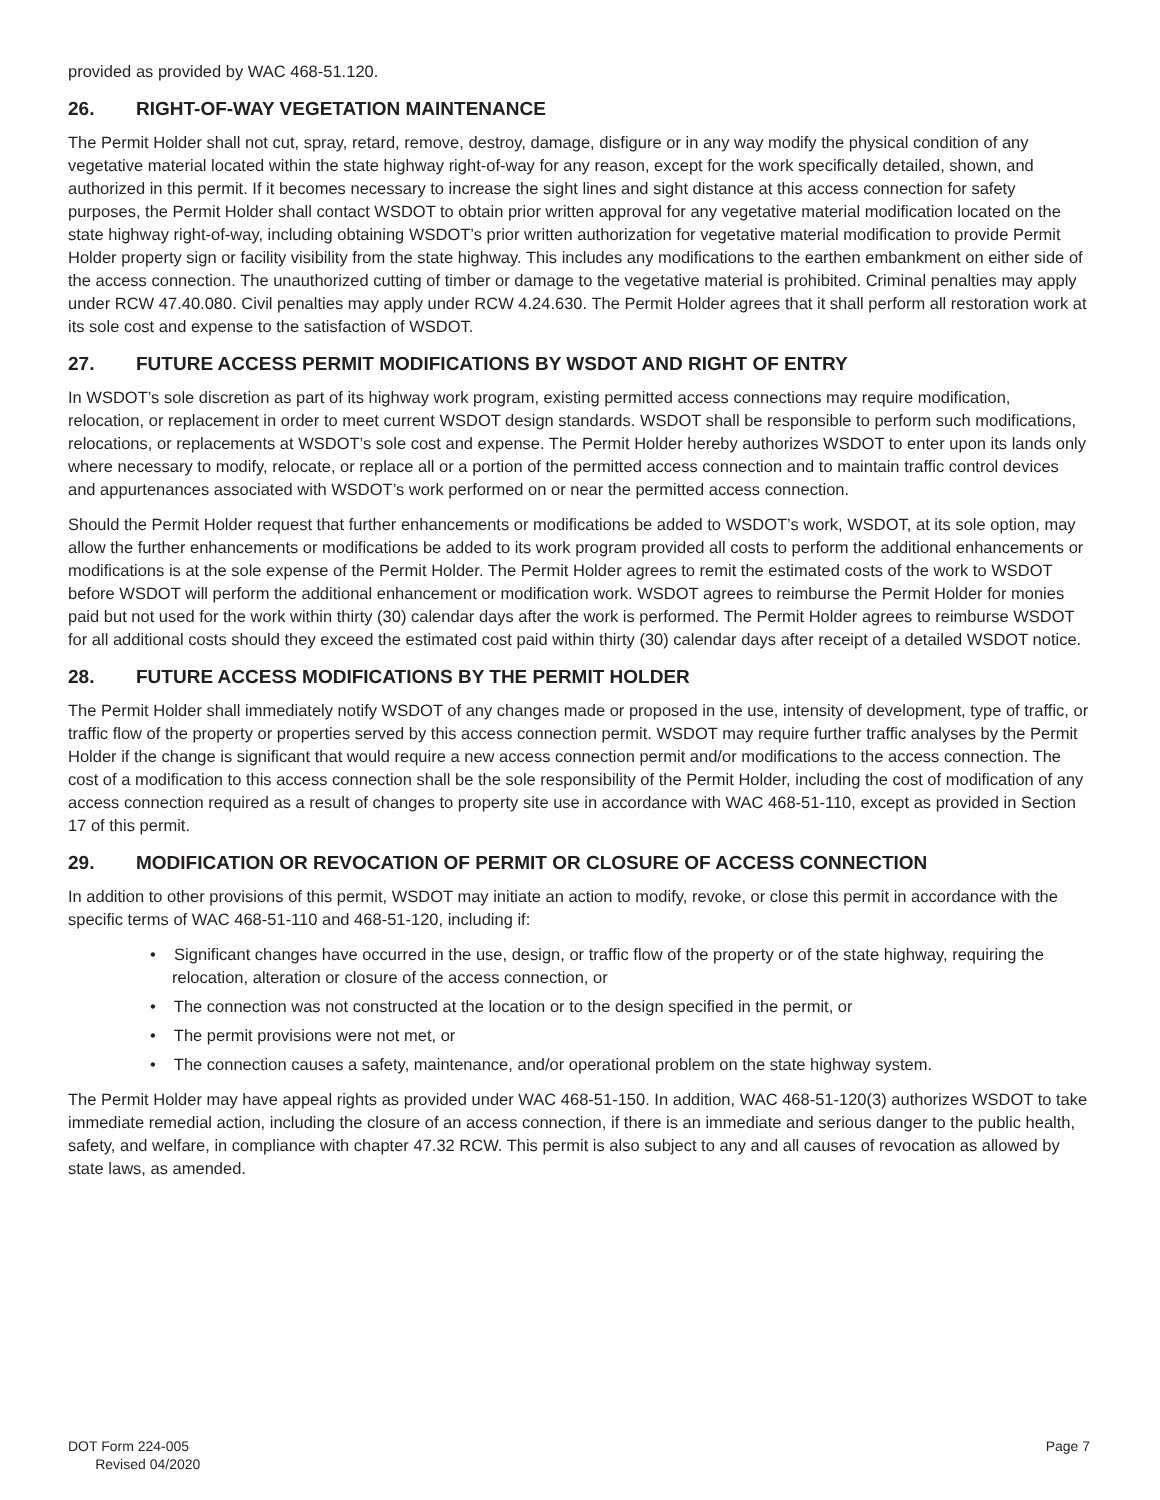provided as provided by WAC 468-51.120.
26. RIGHT-OF-WAY VEGETATION MAINTENANCE
The Permit Holder shall not cut, spray, retard, remove, destroy, damage, disfigure or in any way modify the physical condition of any vegetative material located within the state highway right-of-way for any reason, except for the work specifically detailed, shown, and authorized in this permit. If it becomes necessary to increase the sight lines and sight distance at this access connection for safety purposes, the Permit Holder shall contact WSDOT to obtain prior written approval for any vegetative material modification located on the state highway right-of-way, including obtaining WSDOT’s prior written authorization for vegetative material modification to provide Permit Holder property sign or facility visibility from the state highway. This includes any modifications to the earthen embankment on either side of the access connection. The unauthorized cutting of timber or damage to the vegetative material is prohibited. Criminal penalties may apply under RCW 47.40.080. Civil penalties may apply under RCW 4.24.630. The Permit Holder agrees that it shall perform all restoration work at its sole cost and expense to the satisfaction of WSDOT.
27. FUTURE ACCESS PERMIT MODIFICATIONS BY WSDOT AND RIGHT OF ENTRY
In WSDOT’s sole discretion as part of its highway work program, existing permitted access connections may require modification, relocation, or replacement in order to meet current WSDOT design standards. WSDOT shall be responsible to perform such modifications, relocations, or replacements at WSDOT’s sole cost and expense. The Permit Holder hereby authorizes WSDOT to enter upon its lands only where necessary to modify, relocate, or replace all or a portion of the permitted access connection and to maintain traffic control devices and appurtenances associated with WSDOT’s work performed on or near the permitted access connection.
Should the Permit Holder request that further enhancements or modifications be added to WSDOT’s work, WSDOT, at its sole option, may allow the further enhancements or modifications be added to its work program provided all costs to perform the additional enhancements or modifications is at the sole expense of the Permit Holder. The Permit Holder agrees to remit the estimated costs of the work to WSDOT before WSDOT will perform the additional enhancement or modification work. WSDOT agrees to reimburse the Permit Holder for monies paid but not used for the work within thirty (30) calendar days after the work is performed. The Permit Holder agrees to reimburse WSDOT for all additional costs should they exceed the estimated cost paid within thirty (30) calendar days after receipt of a detailed WSDOT notice.
28. FUTURE ACCESS MODIFICATIONS BY THE PERMIT HOLDER
The Permit Holder shall immediately notify WSDOT of any changes made or proposed in the use, intensity of development, type of traffic, or traffic flow of the property or properties served by this access connection permit. WSDOT may require further traffic analyses by the Permit Holder if the change is significant that would require a new access connection permit and/or modifications to the access connection. The cost of a modification to this access connection shall be the sole responsibility of the Permit Holder, including the cost of modification of any access connection required as a result of changes to property site use in accordance with WAC 468-51-110, except as provided in Section 17 of this permit.
29. MODIFICATION OR REVOCATION OF PERMIT OR CLOSURE OF ACCESS CONNECTION
In addition to other provisions of this permit, WSDOT may initiate an action to modify, revoke, or close this permit in accordance with the specific terms of WAC 468-51-110 and 468-51-120, including if:
• Significant changes have occurred in the use, design, or traffic flow of the property or of the state highway, requiring the relocation, alteration or closure of the access connection, or
• The connection was not constructed at the location or to the design specified in the permit, or
• The permit provisions were not met, or
• The connection causes a safety, maintenance, and/or operational problem on the state highway system.
The Permit Holder may have appeal rights as provided under WAC 468-51-150. In addition, WAC 468-51-120(3) authorizes WSDOT to take immediate remedial action, including the closure of an access connection, if there is an immediate and serious danger to the public health, safety, and welfare, in compliance with chapter 47.32 RCW. This permit is also subject to any and all causes of revocation as allowed by state laws, as amended.
DOT Form 224-005
Revised 04/2020
Page 7